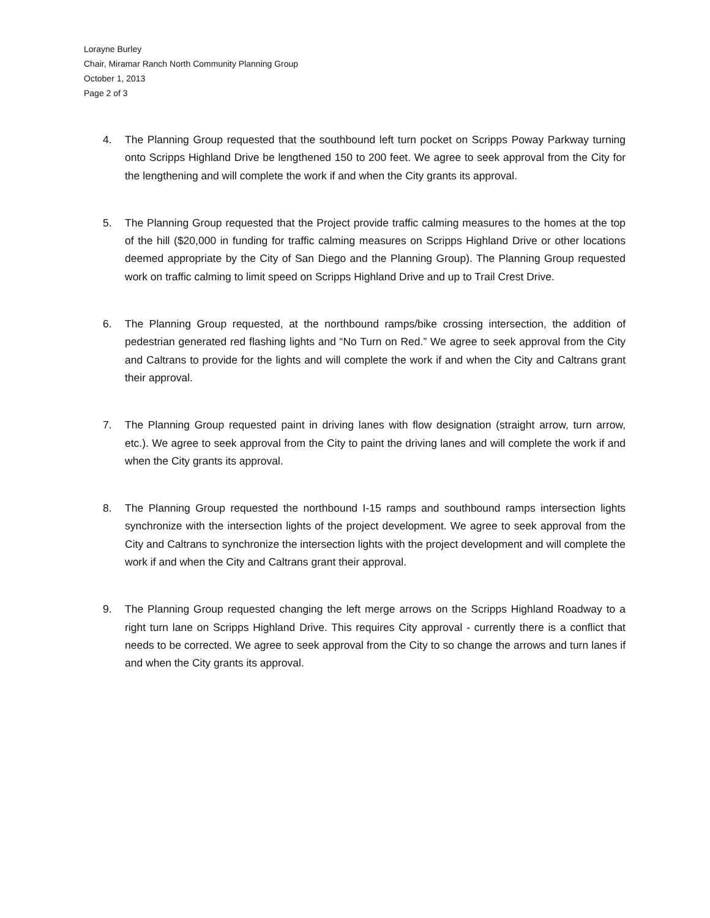Lorayne Burley
Chair, Miramar Ranch North Community Planning Group
October 1, 2013
Page 2 of 3
4. The Planning Group requested that the southbound left turn pocket on Scripps Poway Parkway turning onto Scripps Highland Drive be lengthened 150 to 200 feet. We agree to seek approval from the City for the lengthening and will complete the work if and when the City grants its approval.
5. The Planning Group requested that the Project provide traffic calming measures to the homes at the top of the hill ($20,000 in funding for traffic calming measures on Scripps Highland Drive or other locations deemed appropriate by the City of San Diego and the Planning Group). The Planning Group requested work on traffic calming to limit speed on Scripps Highland Drive and up to Trail Crest Drive.
6. The Planning Group requested, at the northbound ramps/bike crossing intersection, the addition of pedestrian generated red flashing lights and “No Turn on Red.” We agree to seek approval from the City and Caltrans to provide for the lights and will complete the work if and when the City and Caltrans grant their approval.
7. The Planning Group requested paint in driving lanes with flow designation (straight arrow, turn arrow, etc.). We agree to seek approval from the City to paint the driving lanes and will complete the work if and when the City grants its approval.
8. The Planning Group requested the northbound I-15 ramps and southbound ramps intersection lights synchronize with the intersection lights of the project development. We agree to seek approval from the City and Caltrans to synchronize the intersection lights with the project development and will complete the work if and when the City and Caltrans grant their approval.
9. The Planning Group requested changing the left merge arrows on the Scripps Highland Roadway to a right turn lane on Scripps Highland Drive. This requires City approval - currently there is a conflict that needs to be corrected. We agree to seek approval from the City to so change the arrows and turn lanes if and when the City grants its approval.